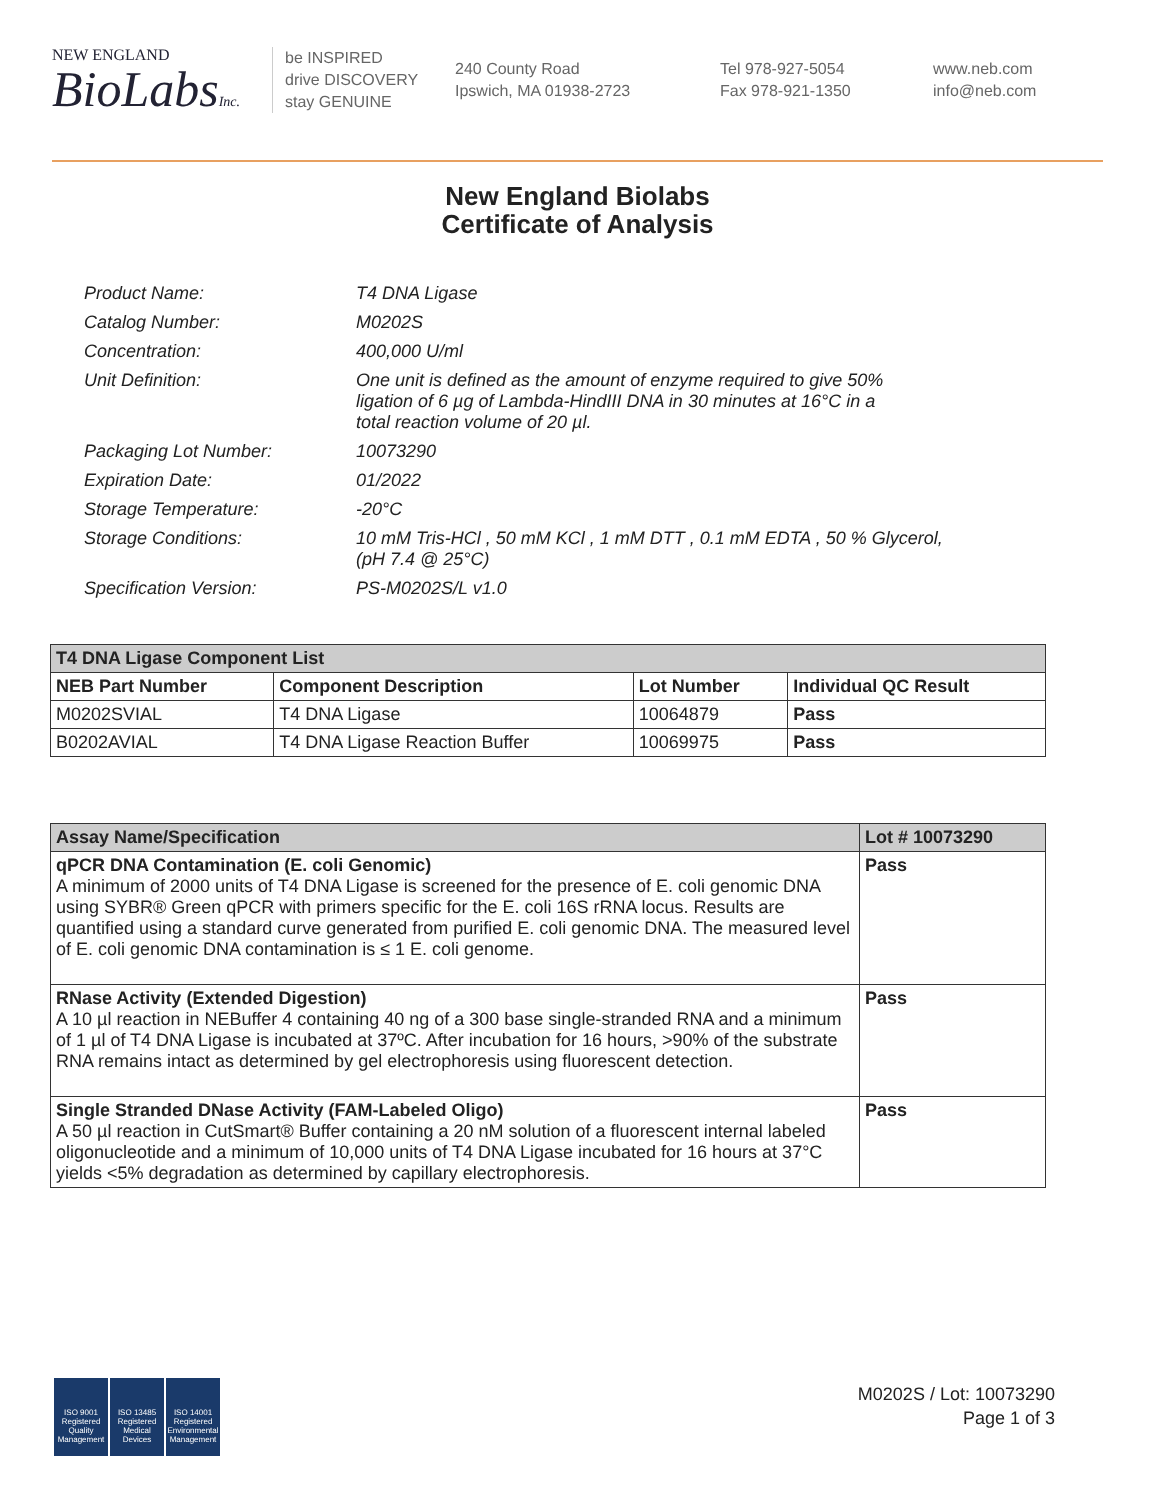NEW ENGLAND
BioLabsInc.
be INSPIRED
drive DISCOVERY
stay GENUINE
240 County Road
Ipswich, MA 01938-2723
Tel 978-927-5054
Fax 978-921-1350
www.neb.com
info@neb.com
New England Biolabs
Certificate of Analysis
| Product Name: | T4 DNA Ligase |
| Catalog Number: | M0202S |
| Concentration: | 400,000 U/ml |
| Unit Definition: | One unit is defined as the amount of enzyme required to give 50% ligation of 6 µg of Lambda-HindIII DNA in 30 minutes at 16°C in a total reaction volume of 20 µl. |
| Packaging Lot Number: | 10073290 |
| Expiration Date: | 01/2022 |
| Storage Temperature: | -20°C |
| Storage Conditions: | 10 mM Tris-HCl , 50 mM KCl , 1 mM DTT , 0.1 mM EDTA , 50 % Glycerol, (pH 7.4 @ 25°C) |
| Specification Version: | PS-M0202S/L v1.0 |
| T4 DNA Ligase Component List | | | |
| NEB Part Number | Component Description | Lot Number | Individual QC Result |
| M0202SVIAL | T4 DNA Ligase | 10064879 | Pass |
| B0202AVIAL | T4 DNA Ligase Reaction Buffer | 10069975 | Pass |
| Assay Name/Specification | Lot # 10073290 |
| --- | --- |
| qPCR DNA Contamination (E. coli Genomic) A minimum of 2000 units of T4 DNA Ligase is screened for the presence of E. coli genomic DNA using SYBR® Green qPCR with primers specific for the E. coli 16S rRNA locus. Results are quantified using a standard curve generated from purified E. coli genomic DNA. The measured level of E. coli genomic DNA contamination is ≤ 1 E. coli genome. | Pass |
| RNase Activity (Extended Digestion) A 10 µl reaction in NEBuffer 4 containing 40 ng of a 300 base single-stranded RNA and a minimum of 1 µl of T4 DNA Ligase is incubated at 37ºC. After incubation for 16 hours, >90% of the substrate RNA remains intact as determined by gel electrophoresis using fluorescent detection. | Pass |
| Single Stranded DNase Activity (FAM-Labeled Oligo) A 50 µl reaction in CutSmart® Buffer containing a 20 nM solution of a fluorescent internal labeled oligonucleotide and a minimum of 10,000 units of T4 DNA Ligase incubated for 16 hours at 37°C yields <5% degradation as determined by capillary electrophoresis. | Pass |
ISO 9001 Registered Quality Management
ISO 13485 Registered Medical Devices
ISO 14001 Registered Environmental Management
M0202S / Lot: 10073290
Page 1 of 3